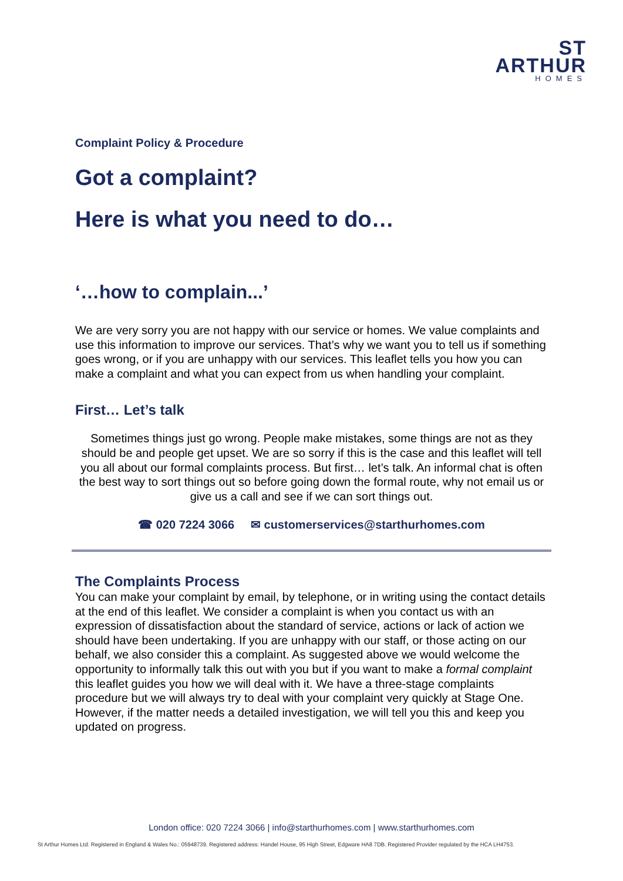ST
ARTHUR
HOMES
Complaint Policy & Procedure
Got a complaint?
Here is what you need to do…
‘…how to complain...’
We are very sorry you are not happy with our service or homes. We value complaints and use this information to improve our services. That’s why we want you to tell us if something goes wrong, or if you are unhappy with our services. This leaflet tells you how you can make a complaint and what you can expect from us when handling your complaint.
First… Let’s talk
Sometimes things just go wrong. People make mistakes, some things are not as they should be and people get upset. We are so sorry if this is the case and this leaflet will tell you all about our formal complaints process. But first… let’s talk. An informal chat is often the best way to sort things out so before going down the formal route, why not email us or give us a call and see if we can sort things out.
☎ 020 7224 3066 ✉ customerservices@starthurhomes.com
The Complaints Process
You can make your complaint by email, by telephone, or in writing using the contact details at the end of this leaflet. We consider a complaint is when you contact us with an expression of dissatisfaction about the standard of service, actions or lack of action we should have been undertaking. If you are unhappy with our staff, or those acting on our behalf, we also consider this a complaint. As suggested above we would welcome the opportunity to informally talk this out with you but if you want to make a formal complaint this leaflet guides you how we will deal with it. We have a three-stage complaints procedure but we will always try to deal with your complaint very quickly at Stage One. However, if the matter needs a detailed investigation, we will tell you this and keep you updated on progress.
London office: 020 7224 3066 | info@starthurhomes.com | www.starthurhomes.com
St Arthur Homes Ltd. Registered in England & Wales No.: 05948739. Registered address: Handel House, 95 High Street, Edgware HA8 7DB. Registered Provider regulated by the HCA LH4753.